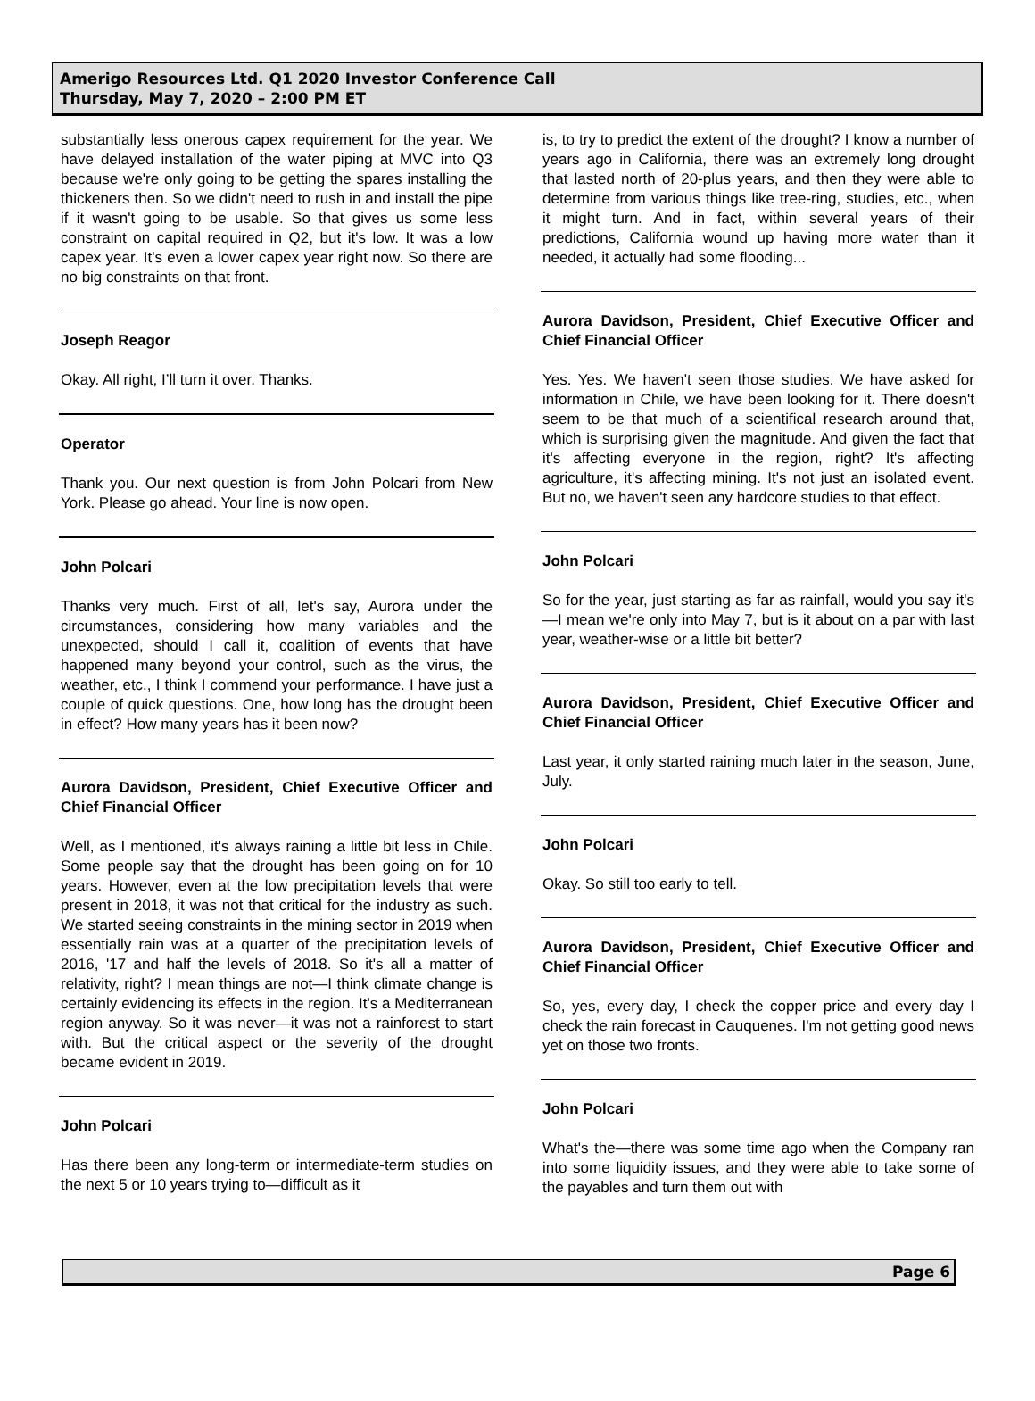Amerigo Resources Ltd. Q1 2020 Investor Conference Call
Thursday, May 7, 2020 – 2:00 PM ET
substantially less onerous capex requirement for the year. We have delayed installation of the water piping at MVC into Q3 because we're only going to be getting the spares installing the thickeners then. So we didn't need to rush in and install the pipe if it wasn't going to be usable. So that gives us some less constraint on capital required in Q2, but it's low. It was a low capex year. It's even a lower capex year right now. So there are no big constraints on that front.
Joseph Reagor
Okay. All right, I’ll turn it over. Thanks.
Operator
Thank you. Our next question is from John Polcari from New York. Please go ahead. Your line is now open.
John Polcari
Thanks very much. First of all, let's say, Aurora under the circumstances, considering how many variables and the unexpected, should I call it, coalition of events that have happened many beyond your control, such as the virus, the weather, etc., I think I commend your performance. I have just a couple of quick questions. One, how long has the drought been in effect? How many years has it been now?
Aurora Davidson, President, Chief Executive Officer and Chief Financial Officer
Well, as I mentioned, it's always raining a little bit less in Chile. Some people say that the drought has been going on for 10 years. However, even at the low precipitation levels that were present in 2018, it was not that critical for the industry as such. We started seeing constraints in the mining sector in 2019 when essentially rain was at a quarter of the precipitation levels of 2016, '17 and half the levels of 2018. So it's all a matter of relativity, right? I mean things are not—I think climate change is certainly evidencing its effects in the region. It's a Mediterranean region anyway. So it was never—it was not a rainforest to start with. But the critical aspect or the severity of the drought became evident in 2019.
John Polcari
Has there been any long-term or intermediate-term studies on the next 5 or 10 years trying to—difficult as it
is, to try to predict the extent of the drought? I know a number of years ago in California, there was an extremely long drought that lasted north of 20-plus years, and then they were able to determine from various things like tree-ring, studies, etc., when it might turn. And in fact, within several years of their predictions, California wound up having more water than it needed, it actually had some flooding...
Aurora Davidson, President, Chief Executive Officer and Chief Financial Officer
Yes. Yes. We haven't seen those studies. We have asked for information in Chile, we have been looking for it. There doesn't seem to be that much of a scientifical research around that, which is surprising given the magnitude. And given the fact that it's affecting everyone in the region, right? It's affecting agriculture, it's affecting mining. It's not just an isolated event. But no, we haven't seen any hardcore studies to that effect.
John Polcari
So for the year, just starting as far as rainfall, would you say it's—I mean we're only into May 7, but is it about on a par with last year, weather-wise or a little bit better?
Aurora Davidson, President, Chief Executive Officer and Chief Financial Officer
Last year, it only started raining much later in the season, June, July.
John Polcari
Okay. So still too early to tell.
Aurora Davidson, President, Chief Executive Officer and Chief Financial Officer
So, yes, every day, I check the copper price and every day I check the rain forecast in Cauquenes. I'm not getting good news yet on those two fronts.
John Polcari
What's the—there was some time ago when the Company ran into some liquidity issues, and they were able to take some of the payables and turn them out with
Page 6